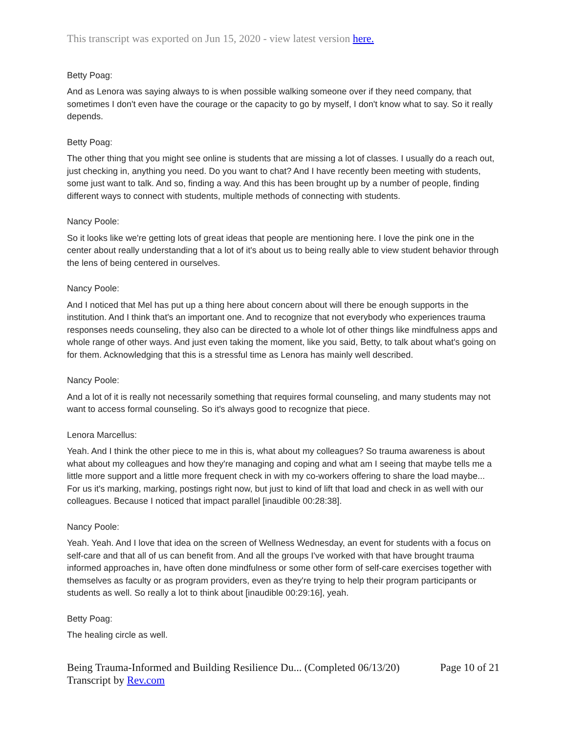This transcript was exported on Jun 15, 2020 - view latest version here.
Betty Poag:
And as Lenora was saying always to is when possible walking someone over if they need company, that sometimes I don't even have the courage or the capacity to go by myself, I don't know what to say. So it really depends.
Betty Poag:
The other thing that you might see online is students that are missing a lot of classes. I usually do a reach out, just checking in, anything you need. Do you want to chat? And I have recently been meeting with students, some just want to talk. And so, finding a way. And this has been brought up by a number of people, finding different ways to connect with students, multiple methods of connecting with students.
Nancy Poole:
So it looks like we're getting lots of great ideas that people are mentioning here. I love the pink one in the center about really understanding that a lot of it's about us to being really able to view student behavior through the lens of being centered in ourselves.
Nancy Poole:
And I noticed that Mel has put up a thing here about concern about will there be enough supports in the institution. And I think that's an important one. And to recognize that not everybody who experiences trauma responses needs counseling, they also can be directed to a whole lot of other things like mindfulness apps and whole range of other ways. And just even taking the moment, like you said, Betty, to talk about what's going on for them. Acknowledging that this is a stressful time as Lenora has mainly well described.
Nancy Poole:
And a lot of it is really not necessarily something that requires formal counseling, and many students may not want to access formal counseling. So it's always good to recognize that piece.
Lenora Marcellus:
Yeah. And I think the other piece to me in this is, what about my colleagues? So trauma awareness is about what about my colleagues and how they're managing and coping and what am I seeing that maybe tells me a little more support and a little more frequent check in with my co-workers offering to share the load maybe... For us it's marking, marking, postings right now, but just to kind of lift that load and check in as well with our colleagues. Because I noticed that impact parallel [inaudible 00:28:38].
Nancy Poole:
Yeah. Yeah. And I love that idea on the screen of Wellness Wednesday, an event for students with a focus on self-care and that all of us can benefit from. And all the groups I've worked with that have brought trauma informed approaches in, have often done mindfulness or some other form of self-care exercises together with themselves as faculty or as program providers, even as they're trying to help their program participants or students as well. So really a lot to think about [inaudible 00:29:16], yeah.
Betty Poag:
The healing circle as well.
Being Trauma-Informed and Building Resilience Du... (Completed 06/13/20)
Transcript by Rev.com
Page 10 of 21